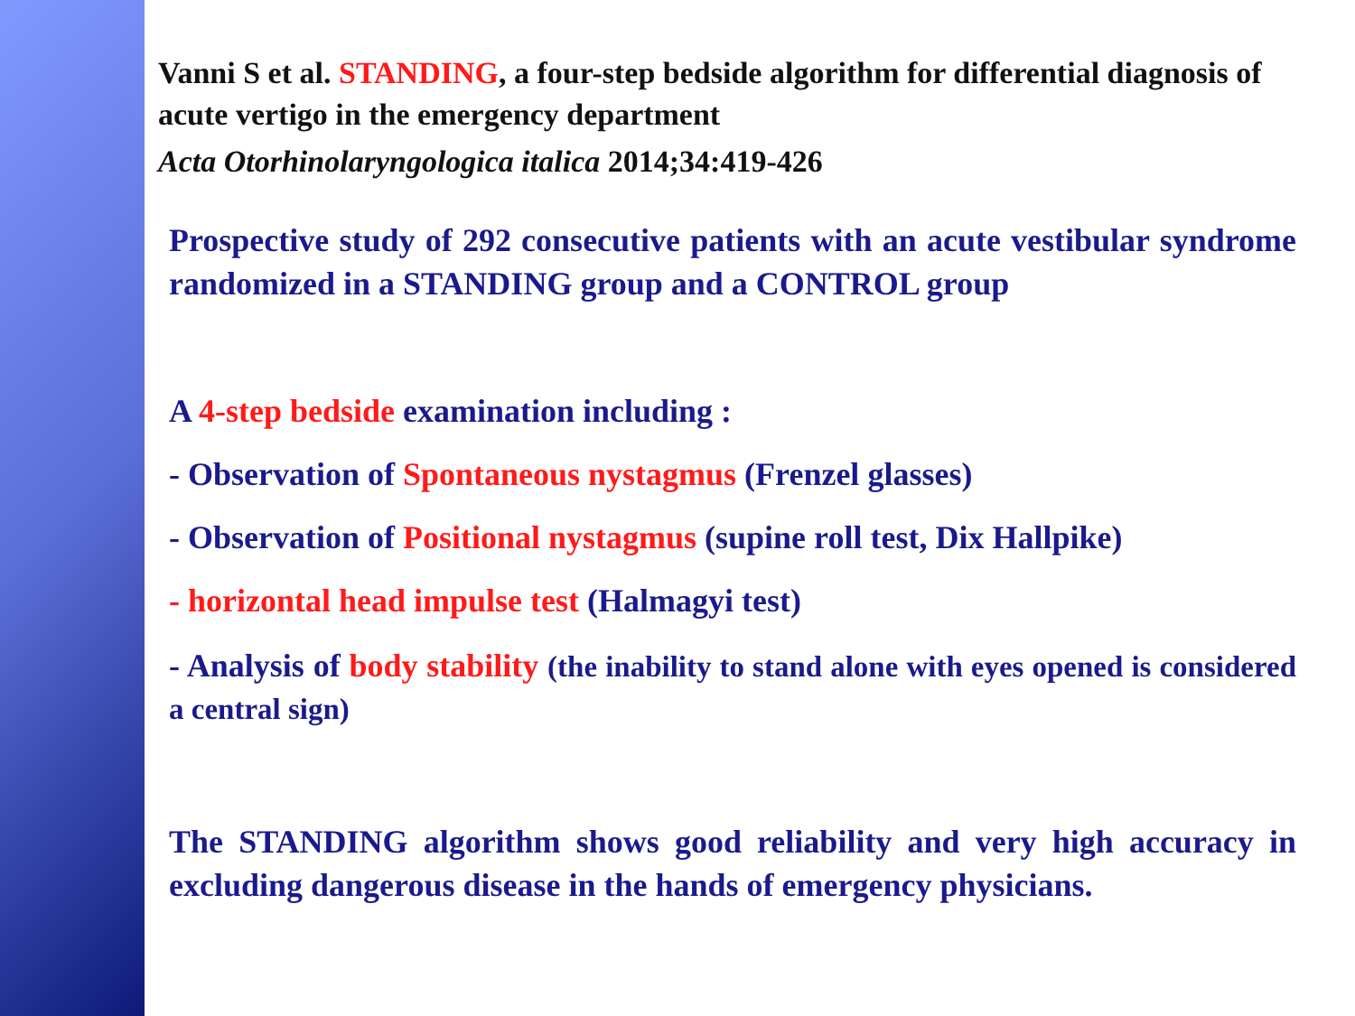Vanni S et al. STANDING, a four-step bedside algorithm for differential diagnosis of acute vertigo in the emergency department
Acta Otorhinolaryngologica italica 2014;34:419-426
Prospective study of 292 consecutive patients with an acute vestibular syndrome randomized in a STANDING group and a CONTROL group
A 4-step bedside examination including :
- Observation of Spontaneous nystagmus (Frenzel glasses)
- Observation of Positional nystagmus (supine roll test, Dix Hallpike)
- horizontal head impulse test (Halmagyi test)
- Analysis of body stability (the inability to stand alone with eyes opened is considered a central sign)
The STANDING algorithm shows good reliability and very high accuracy in excluding dangerous disease in the hands of emergency physicians.